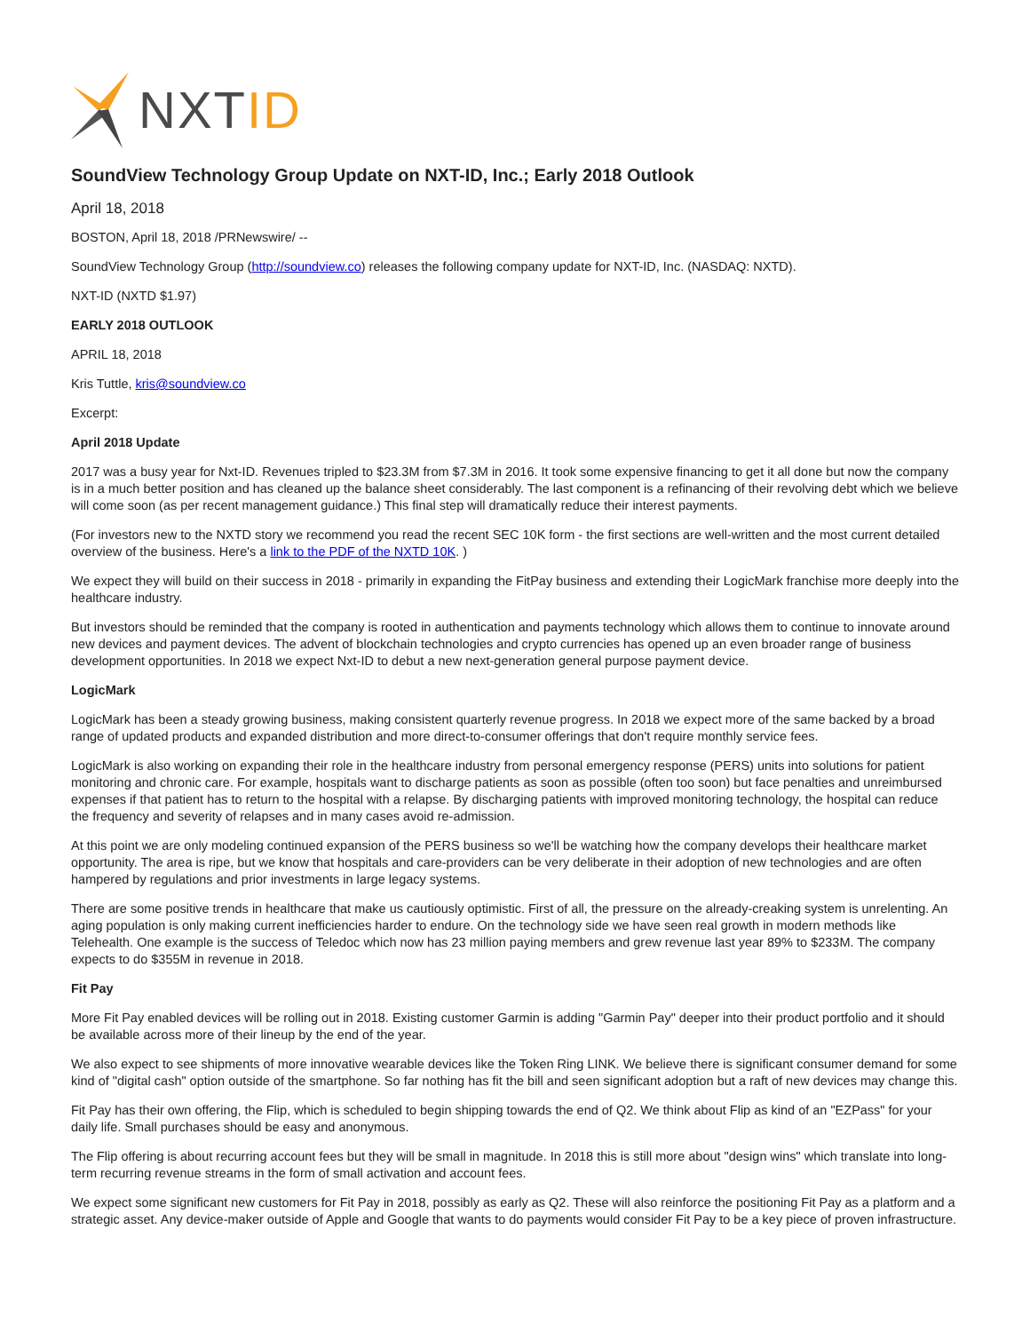NXTID
SoundView Technology Group Update on NXT-ID, Inc.; Early 2018 Outlook
April 18, 2018
BOSTON, April 18, 2018 /PRNewswire/ --
SoundView Technology Group (http://soundview.co) releases the following company update for NXT-ID, Inc. (NASDAQ: NXTD).
NXT-ID (NXTD $1.97)
EARLY 2018 OUTLOOK
APRIL 18, 2018
Kris Tuttle, kris@soundview.co
Excerpt:
April 2018 Update
2017 was a busy year for Nxt-ID. Revenues tripled to $23.3M from $7.3M in 2016. It took some expensive financing to get it all done but now the company is in a much better position and has cleaned up the balance sheet considerably. The last component is a refinancing of their revolving debt which we believe will come soon (as per recent management guidance.) This final step will dramatically reduce their interest payments.
(For investors new to the NXTD story we recommend you read the recent SEC 10K form - the first sections are well-written and the most current detailed overview of the business. Here's a link to the PDF of the NXTD 10K. )
We expect they will build on their success in 2018 - primarily in expanding the FitPay business and extending their LogicMark franchise more deeply into the healthcare industry.
But investors should be reminded that the company is rooted in authentication and payments technology which allows them to continue to innovate around new devices and payment devices. The advent of blockchain technologies and crypto currencies has opened up an even broader range of business development opportunities. In 2018 we expect Nxt-ID to debut a new next-generation general purpose payment device.
LogicMark
LogicMark has been a steady growing business, making consistent quarterly revenue progress. In 2018 we expect more of the same backed by a broad range of updated products and expanded distribution and more direct-to-consumer offerings that don't require monthly service fees.
LogicMark is also working on expanding their role in the healthcare industry from personal emergency response (PERS) units into solutions for patient monitoring and chronic care. For example, hospitals want to discharge patients as soon as possible (often too soon) but face penalties and unreimbursed expenses if that patient has to return to the hospital with a relapse. By discharging patients with improved monitoring technology, the hospital can reduce the frequency and severity of relapses and in many cases avoid re-admission.
At this point we are only modeling continued expansion of the PERS business so we'll be watching how the company develops their healthcare market opportunity. The area is ripe, but we know that hospitals and care-providers can be very deliberate in their adoption of new technologies and are often hampered by regulations and prior investments in large legacy systems.
There are some positive trends in healthcare that make us cautiously optimistic. First of all, the pressure on the already-creaking system is unrelenting. An aging population is only making current inefficiencies harder to endure. On the technology side we have seen real growth in modern methods like Telehealth. One example is the success of Teledoc which now has 23 million paying members and grew revenue last year 89% to $233M. The company expects to do $355M in revenue in 2018.
Fit Pay
More Fit Pay enabled devices will be rolling out in 2018. Existing customer Garmin is adding "Garmin Pay" deeper into their product portfolio and it should be available across more of their lineup by the end of the year.
We also expect to see shipments of more innovative wearable devices like the Token Ring LINK. We believe there is significant consumer demand for some kind of "digital cash" option outside of the smartphone. So far nothing has fit the bill and seen significant adoption but a raft of new devices may change this.
Fit Pay has their own offering, the Flip, which is scheduled to begin shipping towards the end of Q2. We think about Flip as kind of an "EZPass" for your daily life. Small purchases should be easy and anonymous.
The Flip offering is about recurring account fees but they will be small in magnitude. In 2018 this is still more about "design wins" which translate into long-term recurring revenue streams in the form of small activation and account fees.
We expect some significant new customers for Fit Pay in 2018, possibly as early as Q2. These will also reinforce the positioning Fit Pay as a platform and a strategic asset. Any device-maker outside of Apple and Google that wants to do payments would consider Fit Pay to be a key piece of proven infrastructure.